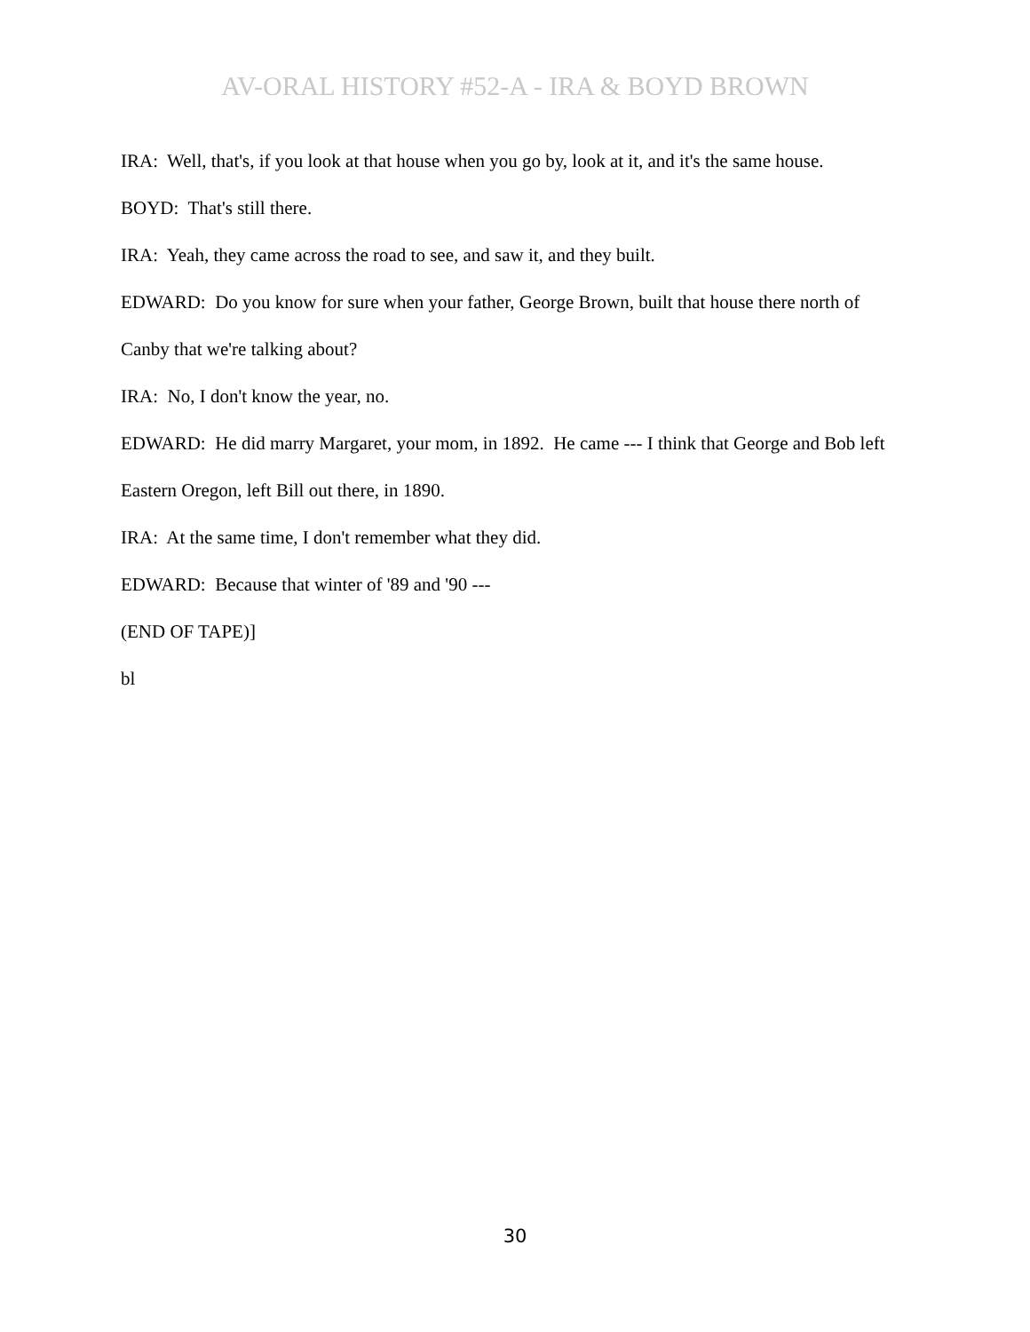AV-ORAL HISTORY #52-A - IRA & BOYD BROWN
IRA: Well, that's, if you look at that house when you go by, look at it, and it's the same house.
BOYD: That's still there.
IRA: Yeah, they came across the road to see, and saw it, and they built.
EDWARD: Do you know for sure when your father, George Brown, built that house there north of Canby that we're talking about?
IRA: No, I don't know the year, no.
EDWARD: He did marry Margaret, your mom, in 1892. He came --- I think that George and Bob left Eastern Oregon, left Bill out there, in 1890.
IRA: At the same time, I don't remember what they did.
EDWARD: Because that winter of '89 and '90 ---
(END OF TAPE)]
bl
30